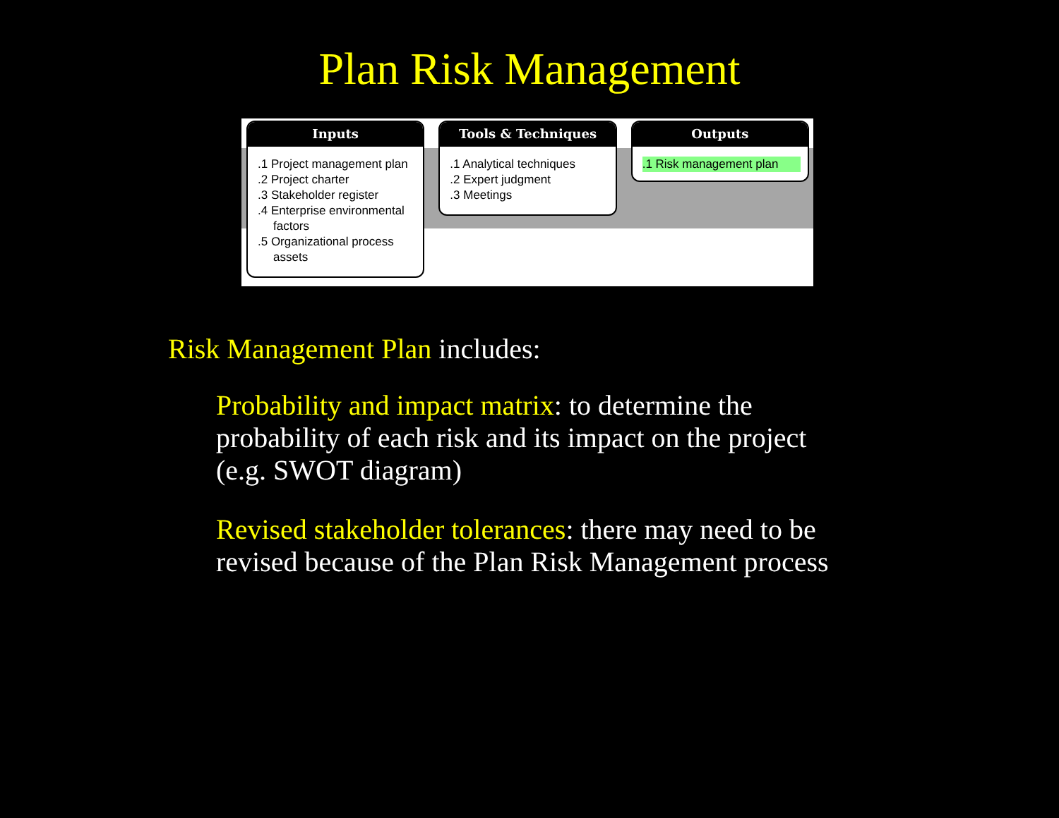Plan Risk Management
Inputs
.1 Project management plan
.2 Project charter
.3 Stakeholder register
.4 Enterprise environmental factors
.5 Organizational process assets
Tools & Techniques
.1 Analytical techniques
.2 Expert judgment
.3 Meetings
Outputs
.1 Risk management plan
Risk Management Plan includes:
Probability and impact matrix: to determine the probability of each risk and its impact on the project (e.g. SWOT diagram)
Revised stakeholder tolerances: there may need to be revised because of the Plan Risk Management process